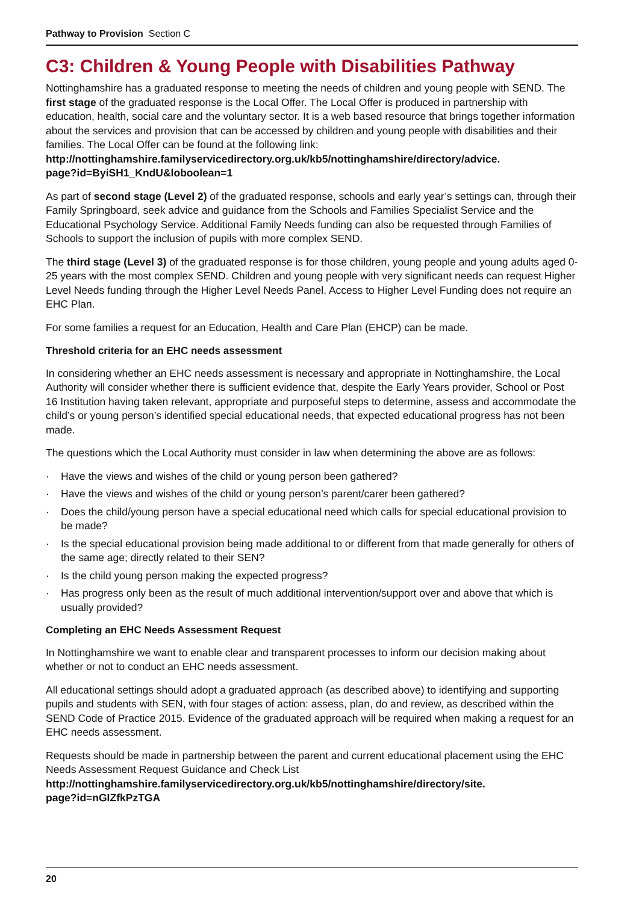Pathway to Provision Section C
C3: Children & Young People with Disabilities Pathway
Nottinghamshire has a graduated response to meeting the needs of children and young people with SEND. The first stage of the graduated response is the Local Offer. The Local Offer is produced in partnership with education, health, social care and the voluntary sector. It is a web based resource that brings together information about the services and provision that can be accessed by children and young people with disabilities and their families. The Local Offer can be found at the following link:
http://nottinghamshire.familyservicedirectory.org.uk/kb5/nottinghamshire/directory/advice.
page?id=ByiSH1_KndU&loboolean=1
As part of second stage (Level 2) of the graduated response, schools and early year’s settings can, through their Family Springboard, seek advice and guidance from the Schools and Families Specialist Service and the Educational Psychology Service. Additional Family Needs funding can also be requested through Families of Schools to support the inclusion of pupils with more complex SEND.
The third stage (Level 3) of the graduated response is for those children, young people and young adults aged 0-25 years with the most complex SEND. Children and young people with very significant needs can request Higher Level Needs funding through the Higher Level Needs Panel. Access to Higher Level Funding does not require an EHC Plan.
For some families a request for an Education, Health and Care Plan (EHCP) can be made.
Threshold criteria for an EHC needs assessment
In considering whether an EHC needs assessment is necessary and appropriate in Nottinghamshire, the Local Authority will consider whether there is sufficient evidence that, despite the Early Years provider, School or Post 16 Institution having taken relevant, appropriate and purposeful steps to determine, assess and accommodate the child’s or young person’s identified special educational needs, that expected educational progress has not been made.
The questions which the Local Authority must consider in law when determining the above are as follows:
· Have the views and wishes of the child or young person been gathered?
· Have the views and wishes of the child or young person’s parent/carer been gathered?
· Does the child/young person have a special educational need which calls for special educational provision to be made?
· Is the special educational provision being made additional to or different from that made generally for others of the same age; directly related to their SEN?
· Is the child young person making the expected progress?
· Has progress only been as the result of much additional intervention/support over and above that which is usually provided?
Completing an EHC Needs Assessment Request
In Nottinghamshire we want to enable clear and transparent processes to inform our decision making about whether or not to conduct an EHC needs assessment.
All educational settings should adopt a graduated approach (as described above) to identifying and supporting pupils and students with SEN, with four stages of action: assess, plan, do and review, as described within the SEND Code of Practice 2015. Evidence of the graduated approach will be required when making a request for an EHC needs assessment.
Requests should be made in partnership between the parent and current educational placement using the EHC Needs Assessment Request Guidance and Check List
http://nottinghamshire.familyservicedirectory.org.uk/kb5/nottinghamshire/directory/site.
page?id=nGIZfkPzTGA
20